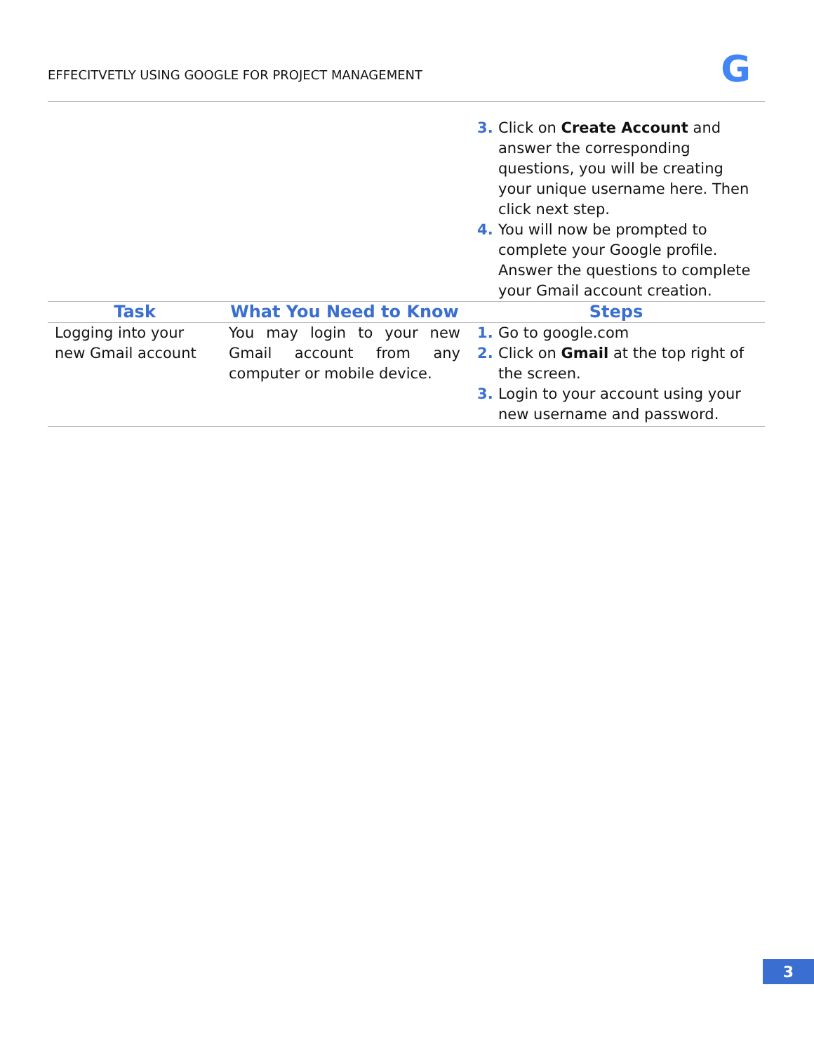EFFECITVETLY USING GOOGLE FOR PROJECT MANAGEMENT
G
| | | Click on Create Account and answer the corresponding questions, you will be creating your unique username here. Then click next step. You will now be prompted to complete your Google profile. Answer the questions to complete your Gmail account creation. |
| Task | What You Need to Know | Steps |
| Logging into your new Gmail account | You may login to your new Gmail account from any computer or mobile device. | Go to google.com Click on Gmail at the top right of the screen. Login to your account using your new username and password. |
3